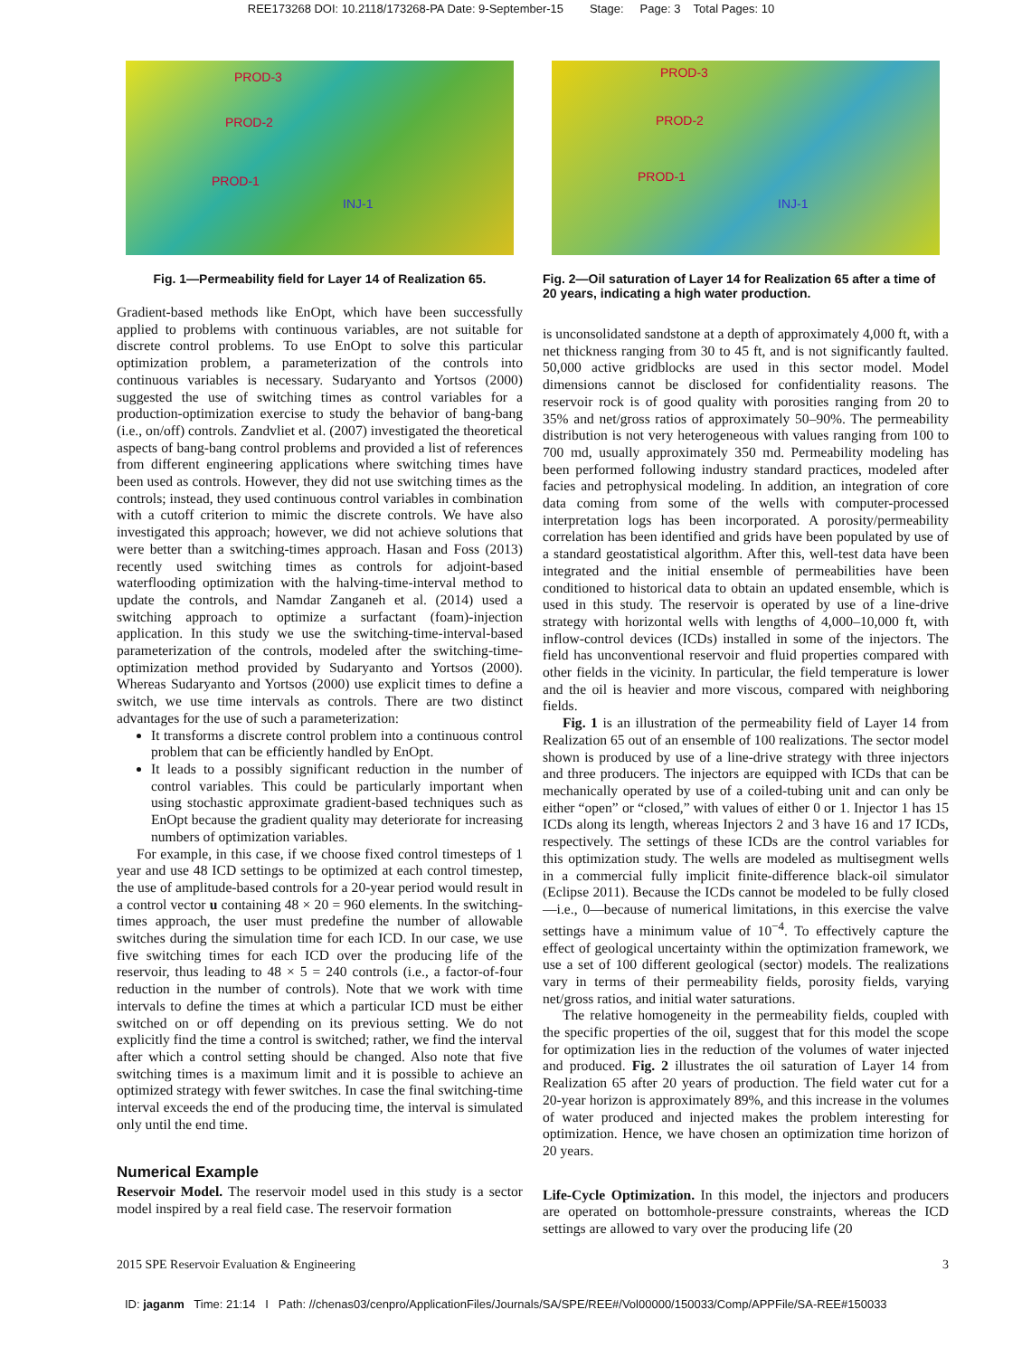REE173268 DOI: 10.2118/173268-PA Date: 9-September-15 Stage: Page: 3 Total Pages: 10
PROD-3
PROD-2
PROD-1
INJ-1
Fig. 1—Permeability field for Layer 14 of Realization 65.
Gradient-based methods like EnOpt, which have been successfully applied to problems with continuous variables, are not suitable for discrete control problems. To use EnOpt to solve this particular optimization problem, a parameterization of the controls into continuous variables is necessary. Sudaryanto and Yortsos (2000) suggested the use of switching times as control variables for a production-optimization exercise to study the behavior of bang-bang (i.e., on/off) controls. Zandvliet et al. (2007) investigated the theoretical aspects of bang-bang control problems and provided a list of references from different engineering applications where switching times have been used as controls. However, they did not use switching times as the controls; instead, they used continuous control variables in combination with a cutoff criterion to mimic the discrete controls. We have also investigated this approach; however, we did not achieve solutions that were better than a switching-times approach. Hasan and Foss (2013) recently used switching times as controls for adjoint-based waterflooding optimization with the halving-time-interval method to update the controls, and Namdar Zanganeh et al. (2014) used a switching approach to optimize a surfactant (foam)-injection application. In this study we use the switching-time-interval-based parameterization of the controls, modeled after the switching-time-optimization method provided by Sudaryanto and Yortsos (2000). Whereas Sudaryanto and Yortsos (2000) use explicit times to define a switch, we use time intervals as controls. There are two distinct advantages for the use of such a parameterization:
It transforms a discrete control problem into a continuous control problem that can be efficiently handled by EnOpt.
It leads to a possibly significant reduction in the number of control variables. This could be particularly important when using stochastic approximate gradient-based techniques such as EnOpt because the gradient quality may deteriorate for increasing numbers of optimization variables.
For example, in this case, if we choose fixed control timesteps of 1 year and use 48 ICD settings to be optimized at each control timestep, the use of amplitude-based controls for a 20-year period would result in a control vector u containing 48 × 20 = 960 elements. In the switching-times approach, the user must predefine the number of allowable switches during the simulation time for each ICD. In our case, we use five switching times for each ICD over the producing life of the reservoir, thus leading to 48 × 5 = 240 controls (i.e., a factor-of-four reduction in the number of controls). Note that we work with time intervals to define the times at which a particular ICD must be either switched on or off depending on its previous setting. We do not explicitly find the time a control is switched; rather, we find the interval after which a control setting should be changed. Also note that five switching times is a maximum limit and it is possible to achieve an optimized strategy with fewer switches. In case the final switching-time interval exceeds the end of the producing time, the interval is simulated only until the end time.
Numerical Example
Reservoir Model. The reservoir model used in this study is a sector model inspired by a real field case. The reservoir formation
PROD-3
PROD-2
PROD-1
INJ-1
Fig. 2—Oil saturation of Layer 14 for Realization 65 after a time of 20 years, indicating a high water production.
is unconsolidated sandstone at a depth of approximately 4,000 ft, with a net thickness ranging from 30 to 45 ft, and is not significantly faulted. 50,000 active gridblocks are used in this sector model. Model dimensions cannot be disclosed for confidentiality reasons. The reservoir rock is of good quality with porosities ranging from 20 to 35% and net/gross ratios of approximately 50–90%. The permeability distribution is not very heterogeneous with values ranging from 100 to 700 md, usually approximately 350 md. Permeability modeling has been performed following industry standard practices, modeled after facies and petrophysical modeling. In addition, an integration of core data coming from some of the wells with computer-processed interpretation logs has been incorporated. A porosity/permeability correlation has been identified and grids have been populated by use of a standard geostatistical algorithm. After this, well-test data have been integrated and the initial ensemble of permeabilities have been conditioned to historical data to obtain an updated ensemble, which is used in this study. The reservoir is operated by use of a line-drive strategy with horizontal wells with lengths of 4,000–10,000 ft, with inflow-control devices (ICDs) installed in some of the injectors. The field has unconventional reservoir and fluid properties compared with other fields in the vicinity. In particular, the field temperature is lower and the oil is heavier and more viscous, compared with neighboring fields.
Fig. 1 is an illustration of the permeability field of Layer 14 from Realization 65 out of an ensemble of 100 realizations. The sector model shown is produced by use of a line-drive strategy with three injectors and three producers. The injectors are equipped with ICDs that can be mechanically operated by use of a coiled-tubing unit and can only be either “open” or “closed,” with values of either 0 or 1. Injector 1 has 15 ICDs along its length, whereas Injectors 2 and 3 have 16 and 17 ICDs, respectively. The settings of these ICDs are the control variables for this optimization study. The wells are modeled as multisegment wells in a commercial fully implicit finite-difference black-oil simulator (Eclipse 2011). Because the ICDs cannot be modeled to be fully closed—i.e., 0—because of numerical limitations, in this exercise the valve settings have a minimum value of 10<sup>−4</sup>. To effectively capture the effect of geological uncertainty within the optimization framework, we use a set of 100 different geological (sector) models. The realizations vary in terms of their permeability fields, porosity fields, varying net/gross ratios, and initial water saturations.
The relative homogeneity in the permeability fields, coupled with the specific properties of the oil, suggest that for this model the scope for optimization lies in the reduction of the volumes of water injected and produced. Fig. 2 illustrates the oil saturation of Layer 14 from Realization 65 after 20 years of production. The field water cut for a 20-year horizon is approximately 89%, and this increase in the volumes of water produced and injected makes the problem interesting for optimization. Hence, we have chosen an optimization time horizon of 20 years.
Life-Cycle Optimization. In this model, the injectors and producers are operated on bottomhole-pressure constraints, whereas the ICD settings are allowed to vary over the producing life (20
2015 SPE Reservoir Evaluation & Engineering 3
ID: jaganm Time: 21:14 I Path: //chenas03/cenpro/ApplicationFiles/Journals/SA/SPE/REE#/Vol00000/150033/Comp/APPFile/SA-REE#150033